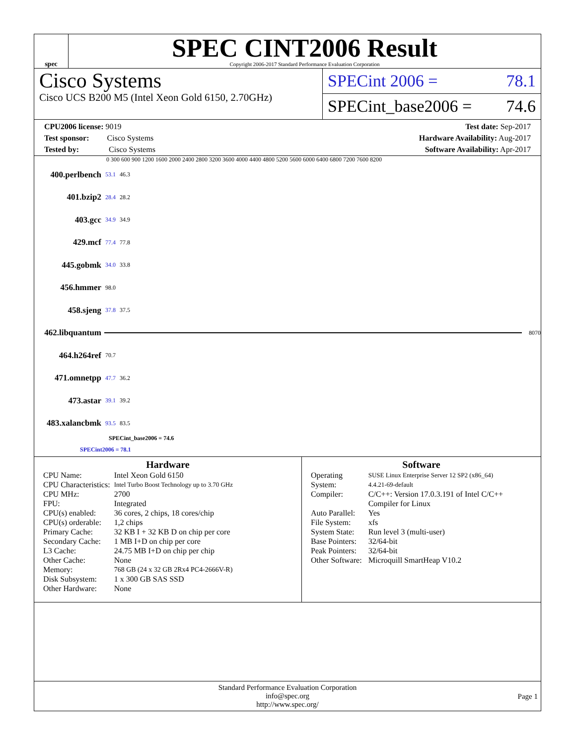spec
SPEC CINT2006 Result
Copyright 2006-2017 Standard Performance Evaluation Corporation
Cisco Systems
Cisco UCS B200 M5 (Intel Xeon Gold 6150, 2.70GHz)
SPECint 2006 = 78.1
SPECint_base2006 = 74.6
CPU2006 license: 9019
Test sponsor: Cisco Systems
Tested by: Cisco Systems
Test date: Sep-2017
Hardware Availability: Aug-2017
Software Availability: Apr-2017
0 300 600 900 1200 1600 2000 2400 2800 3200 3600 4000 4400 4800 5200 5600 6000 6400 6800 7200 7600 8200
400.perlbench 53.1 46.3
401.bzip2 28.4 28.2
403.gcc 34.9 34.9
429.mcf 77.4 77.8
445.gobmk 34.0 33.8
456.hmmer 98.0
458.sjeng 37.8 37.5
462.libquantum
8070
464.h264ref 70.7
471.omnetpp 47.7 36.2
473.astar 39.1 39.2
483.xalancbmk 93.5 83.5
SPECint_base2006 = 74.6
SPECint2006 = 78.1
Hardware
| CPU Name: | Intel Xeon Gold 6150 |
| CPU Characteristics: | Intel Turbo Boost Technology up to 3.70 GHz |
| CPU MHz: | 2700 |
| FPU: | Integrated |
| CPU(s) enabled: | 36 cores, 2 chips, 18 cores/chip |
| CPU(s) orderable: | 1,2 chips |
| Primary Cache: | 32 KB I + 32 KB D on chip per core |
| Secondary Cache: | 1 MB I+D on chip per core |
| L3 Cache: | 24.75 MB I+D on chip per chip |
| Other Cache: | None |
| Memory: | 768 GB (24 x 32 GB 2Rx4 PC4-2666V-R) |
| Disk Subsystem: | 1 x 300 GB SAS SSD |
| Other Hardware: | None |
Software
| Operating System: | SUSE Linux Enterprise Server 12 SP2 (x86_64) 4.4.21-69-default |
| Compiler: | C/C++: Version 17.0.3.191 of Intel C/C++ Compiler for Linux |
| Auto Parallel: | Yes |
| File System: | xfs |
| System State: | Run level 3 (multi-user) |
| Base Pointers: | 32/64-bit |
| Peak Pointers: | 32/64-bit |
| Other Software: | Microquill SmartHeap V10.2 |
Standard Performance Evaluation Corporation
info@spec.org
http://www.spec.org/
Page 1